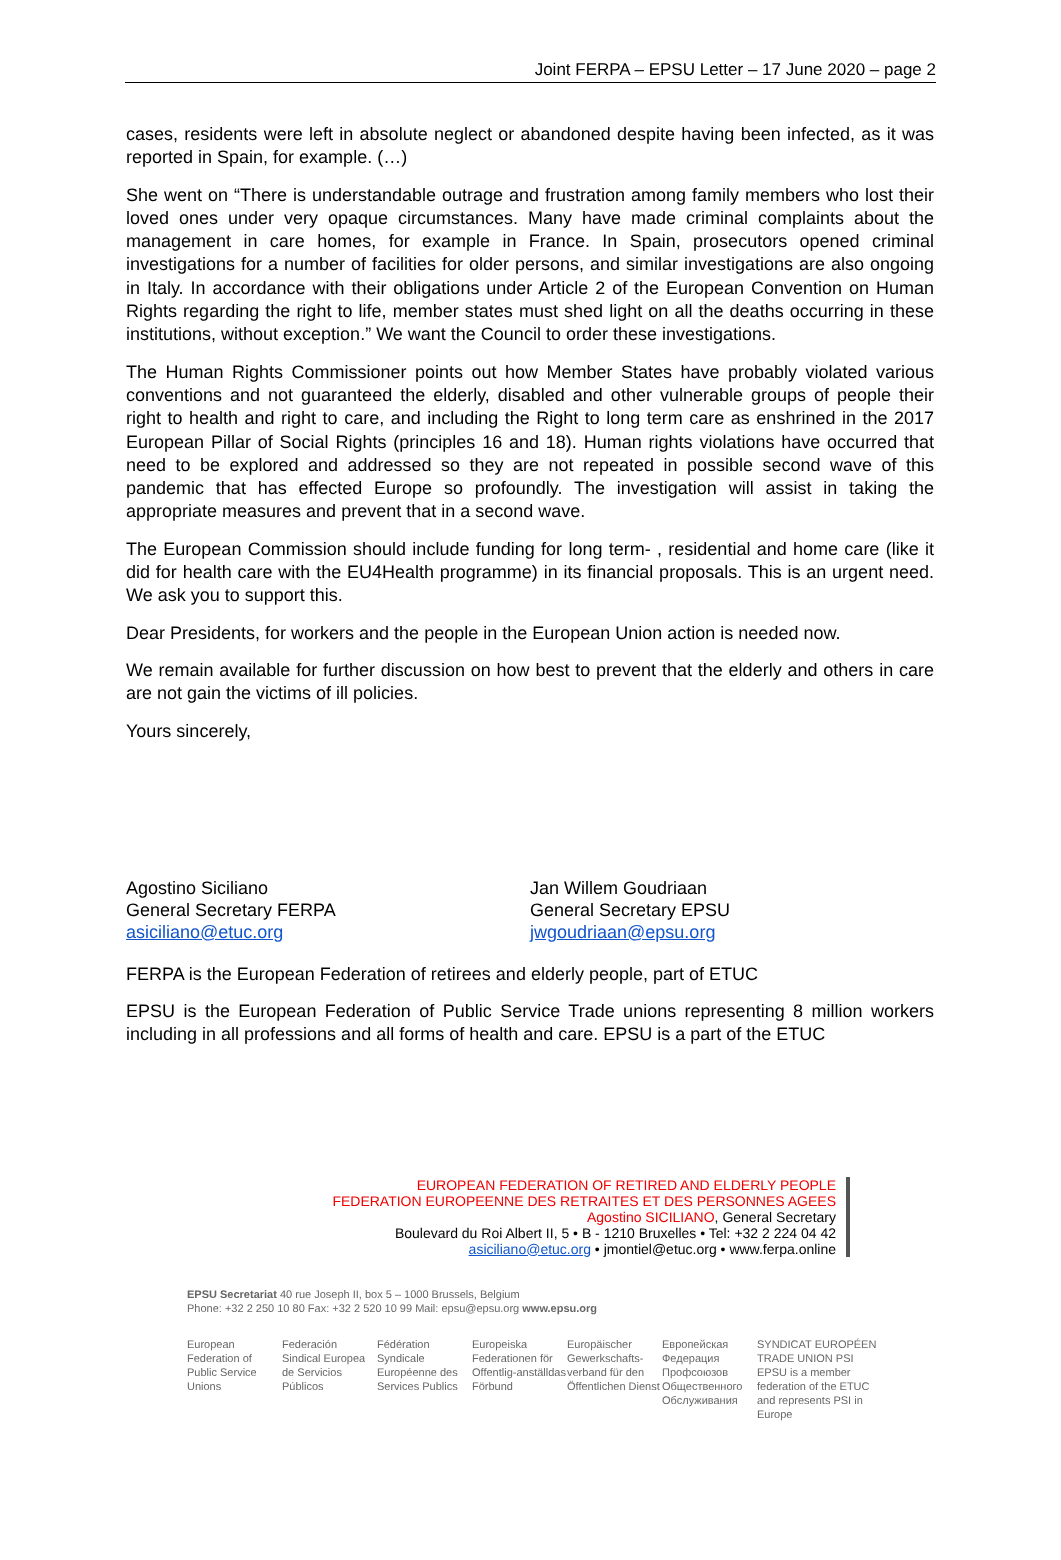Joint FERPA – EPSU Letter – 17 June 2020 – page 2
cases, residents were left in absolute neglect or abandoned despite having been infected, as it was reported in Spain, for example. (…)
She went on “There is understandable outrage and frustration among family members who lost their loved ones under very opaque circumstances. Many have made criminal complaints about the management in care homes, for example in France. In Spain, prosecutors opened criminal investigations for a number of facilities for older persons, and similar investigations are also ongoing in Italy. In accordance with their obligations under Article 2 of the European Convention on Human Rights regarding the right to life, member states must shed light on all the deaths occurring in these institutions, without exception.” We want the Council to order these investigations.
The Human Rights Commissioner points out how Member States have probably violated various conventions and not guaranteed the elderly, disabled and other vulnerable groups of people their right to health and right to care, and including the Right to long term care as enshrined in the 2017 European Pillar of Social Rights (principles 16 and 18). Human rights violations have occurred that need to be explored and addressed so they are not repeated in possible second wave of this pandemic that has effected Europe so profoundly. The investigation will assist in taking the appropriate measures and prevent that in a second wave.
The European Commission should include funding for long term- , residential and home care (like it did for health care with the EU4Health programme) in its financial proposals. This is an urgent need. We ask you to support this.
Dear Presidents, for workers and the people in the European Union action is needed now.
We remain available for further discussion on how best to prevent that the elderly and others in care are not gain the victims of ill policies.
Yours sincerely,
Agostino Siciliano
General Secretary FERPA
asiciliano@etuc.org
Jan Willem Goudriaan
General Secretary EPSU
jwgoudriaan@epsu.org
FERPA is the European Federation of retirees and elderly people, part of ETUC
EPSU is the European Federation of Public Service Trade unions representing 8 million workers including in all professions and all forms of health and care. EPSU is a part of the ETUC
EUROPEAN FEDERATION OF RETIRED AND ELDERLY PEOPLE
FEDERATION EUROPEENNE DES RETRAITES ET DES PERSONNES AGEES
Agostino SICILIANO, General Secretary
Boulevard du Roi Albert II, 5 • B - 1210 Bruxelles • Tel: +32 2 224 04 42
asiciliano@etuc.org • jmontiel@etuc.org • www.ferpa.online
EPSU Secretariat 40 rue Joseph II, box 5 – 1000 Brussels, Belgium
Phone: +32 2 250 10 80 Fax: +32 2 520 10 99 Mail: epsu@epsu.org www.epsu.org
European Federation of Public Service Unions
Federación Sindical Europea de Servicios Públicos
Fédération Syndicale Européenne des Services Publics
Europeiska Federationen för Offentlig-anställdas Förbund
Europäischer Gewerkschafts-verband für den Öffentlichen Dienst
Европейская Федерация Профсоюзов Общественного Обслуживания
SYNDICAT EUROPÉEN TRADE UNION PSI
EPSU is a member federation of the ETUC and represents PSI in Europe